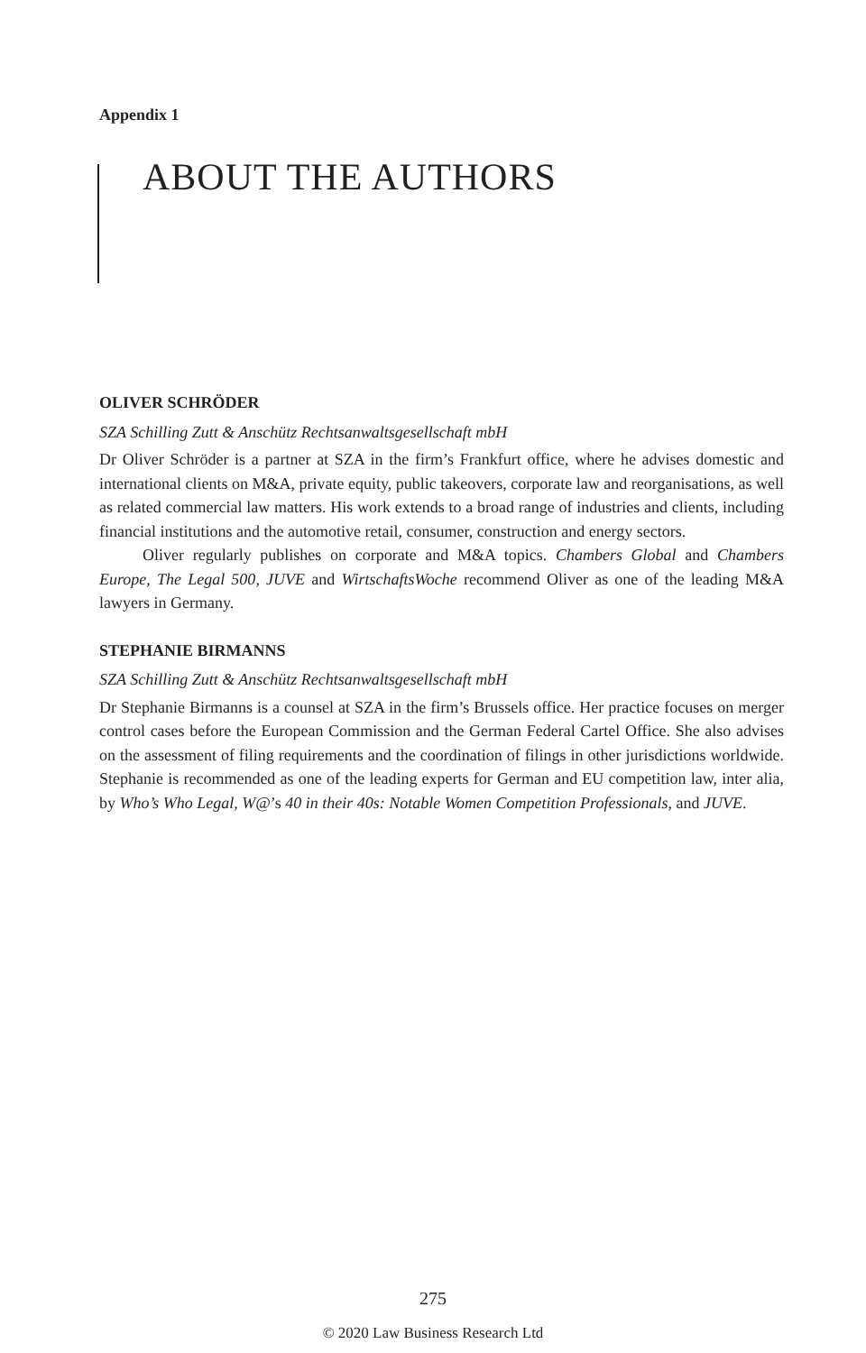Appendix 1
ABOUT THE AUTHORS
OLIVER SCHRÖDER
SZA Schilling Zutt & Anschütz Rechtsanwaltsgesellschaft mbH
Dr Oliver Schröder is a partner at SZA in the firm’s Frankfurt office, where he advises domestic and international clients on M&A, private equity, public takeovers, corporate law and reorganisations, as well as related commercial law matters. His work extends to a broad range of industries and clients, including financial institutions and the automotive retail, consumer, construction and energy sectors.
Oliver regularly publishes on corporate and M&A topics. Chambers Global and Chambers Europe, The Legal 500, JUVE and WirtschaftsWoche recommend Oliver as one of the leading M&A lawyers in Germany.
STEPHANIE BIRMANNS
SZA Schilling Zutt & Anschütz Rechtsanwaltsgesellschaft mbH
Dr Stephanie Birmanns is a counsel at SZA in the firm’s Brussels office. Her practice focuses on merger control cases before the European Commission and the German Federal Cartel Office. She also advises on the assessment of filing requirements and the coordination of filings in other jurisdictions worldwide. Stephanie is recommended as one of the leading experts for German and EU competition law, inter alia, by Who’s Who Legal, W@’s 40 in their 40s: Notable Women Competition Professionals, and JUVE.
275
© 2020 Law Business Research Ltd